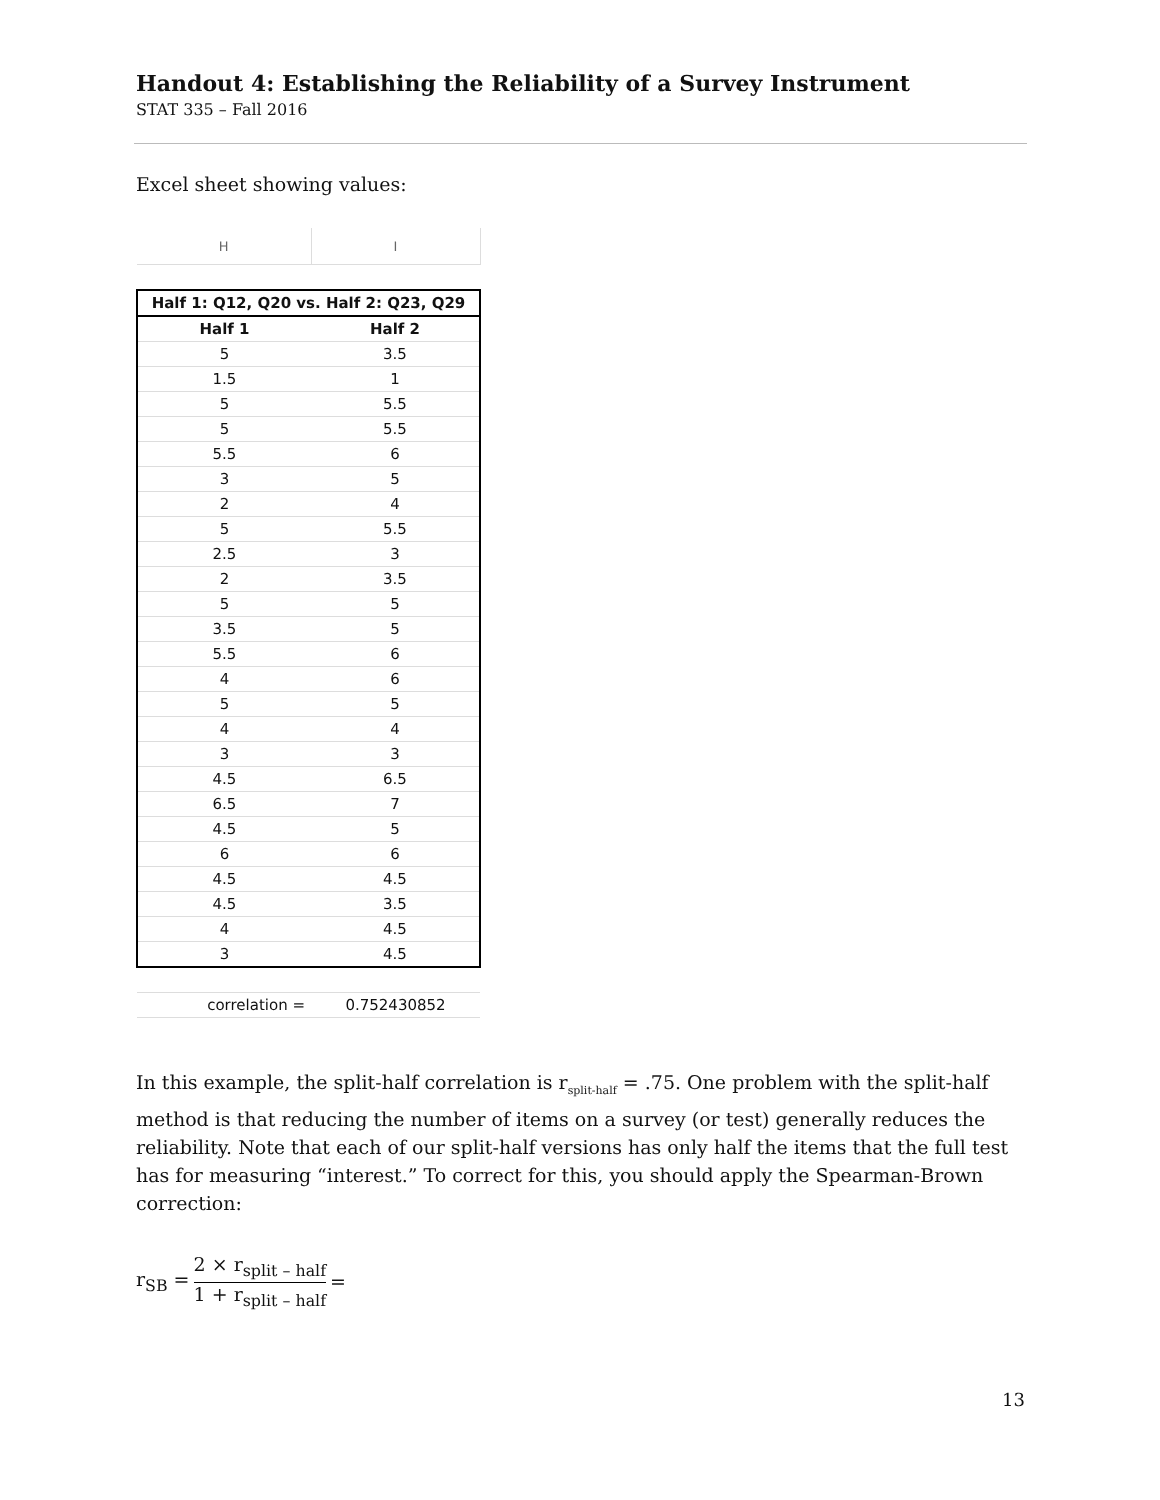Handout 4: Establishing the Reliability of a Survey Instrument
STAT 335 – Fall 2016
Excel sheet showing values:
| H | I |
| Half 1: Q12, Q20 vs. Half 2: Q23, Q29 | |
| Half 1 | Half 2 |
| 5 | 3.5 |
| 1.5 | 1 |
| 5 | 5.5 |
| 5 | 5.5 |
| 5.5 | 6 |
| 3 | 5 |
| 2 | 4 |
| 5 | 5.5 |
| 2.5 | 3 |
| 2 | 3.5 |
| 5 | 5 |
| 3.5 | 5 |
| 5.5 | 6 |
| 4 | 6 |
| 5 | 5 |
| 4 | 4 |
| 3 | 3 |
| 4.5 | 6.5 |
| 6.5 | 7 |
| 4.5 | 5 |
| 6 | 6 |
| 4.5 | 4.5 |
| 4.5 | 3.5 |
| 4 | 4.5 |
| 3 | 4.5 |
| correlation = | 0.752430852 |
In this example, the split-half correlation is r<sub>split-half</sub> = .75. One problem with the split-half method is that reducing the number of items on a survey (or test) generally reduces the reliability. Note that each of our split-half versions has only half the items that the full test has for measuring “interest.” To correct for this, you should apply the Spearman-Brown correction:
r<sub>SB</sub> = 2 × r<sub>split – half</sub> 1 + r<sub>split – half</sub> =
13